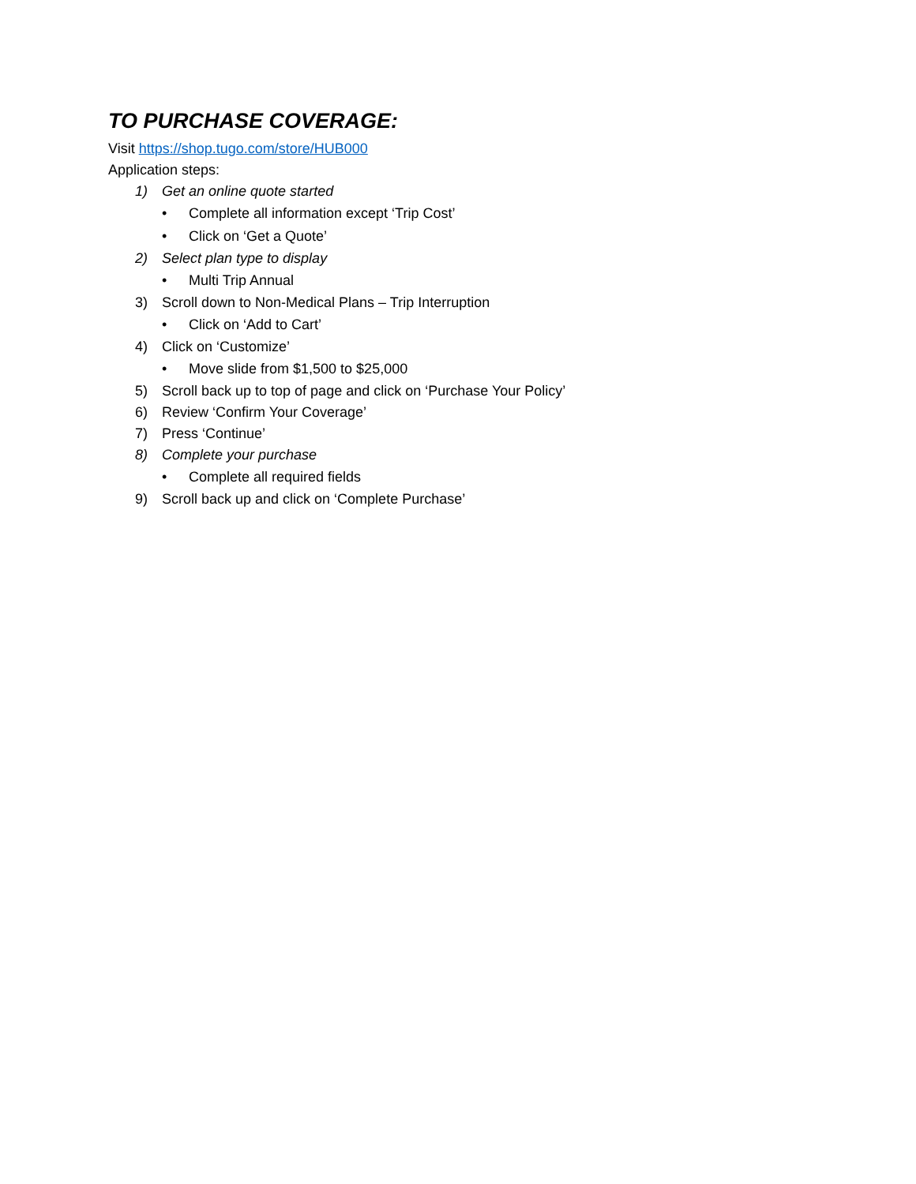TO PURCHASE COVERAGE:
Visit https://shop.tugo.com/store/HUB000
Application steps:
1) Get an online quote started
• Complete all information except ‘Trip Cost’
• Click on ‘Get a Quote’
2) Select plan type to display
• Multi Trip Annual
3) Scroll down to Non-Medical Plans – Trip Interruption
• Click on ‘Add to Cart’
4) Click on ‘Customize’
• Move slide from $1,500 to $25,000
5) Scroll back up to top of page and click on ‘Purchase Your Policy’
6) Review ‘Confirm Your Coverage’
7) Press ‘Continue’
8) Complete your purchase
• Complete all required fields
9) Scroll back up and click on ‘Complete Purchase’